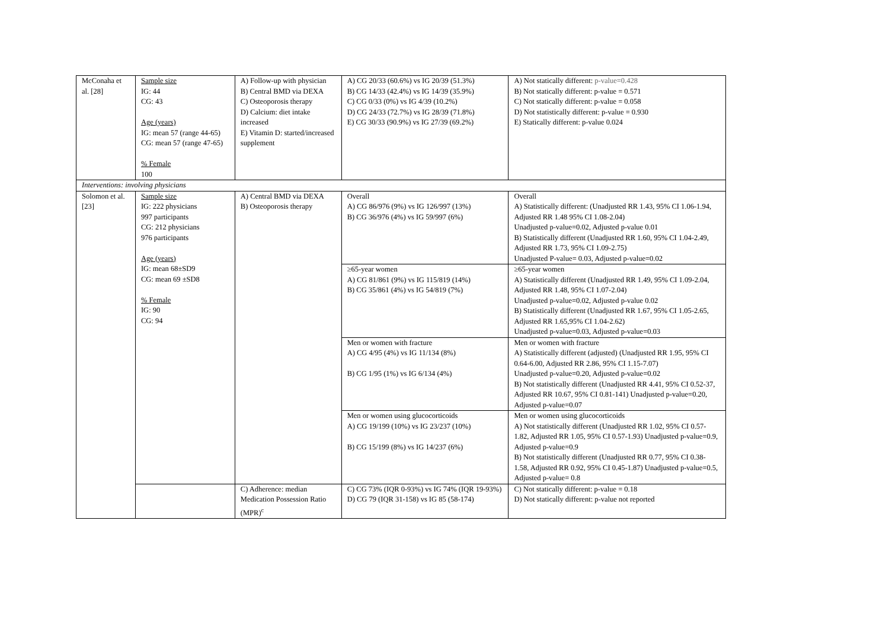| McConaha et al. [28] | Sample size IG: 44 CG: 43 Age (years) IG: mean 57 (range 44-65) CG: mean 57 (range 47-65) % Female 100 | A) Follow-up with physician B) Central BMD via DEXA C) Osteoporosis therapy D) Calcium: diet intake increased E) Vitamin D: started/increased supplement | A) CG 20/33 (60.6%) vs IG 20/39 (51.3%) B) CG 14/33 (42.4%) vs IG 14/39 (35.9%) C) CG 0/33 (0%) vs IG 4/39 (10.2%) D) CG 24/33 (72.7%) vs IG 28/39 (71.8%) E) CG 30/33 (90.9%) vs IG 27/39 (69.2%) | A) Not statically different: p-value=0.428 B) Not statically different: p-value = 0.571 C) Not statically different: p-value = 0.058 D) Not statistically different: p-value = 0.930 E) Statically different: p-value 0.024 |
| Interventions: involving physicians | | | | |
| Solomon et al. [23] | Sample size IG: 222 physicians 997 participants CG: 212 physicians 976 participants Age (years) IG: mean 68±SD9 CG: mean 69 ±SD8 % Female IG: 90 CG: 94 | A) Central BMD via DEXA B) Osteoporosis therapy | Overall A) CG 86/976 (9%) vs IG 126/997 (13%) B) CG 36/976 (4%) vs IG 59/997 (6%) | Overall A) Statistically different: (Unadjusted RR 1.43, 95% CI 1.06-1.94, Adjusted RR 1.48 95% CI 1.08-2.04) Unadjusted p-value=0.02, Adjusted p-value 0.01 B) Statistically different (Unadjusted RR 1.60, 95% CI 1.04-2.49, Adjusted RR 1.73, 95% CI 1.09-2.75) Unadjusted P-value= 0.03, Adjusted p-value=0.02 |
| | | | ≥65-year women A) CG 81/861 (9%) vs IG 115/819 (14%) B) CG 35/861 (4%) vs IG 54/819 (7%) | ≥65-year women A) Statistically different (Unadjusted RR 1.49, 95% CI 1.09-2.04, Adjusted RR 1.48, 95% CI 1.07-2.04) Unadjusted p-value=0.02, Adjusted p-value 0.02 B) Statistically different (Unadjusted RR 1.67, 95% CI 1.05-2.65, Adjusted RR 1.65,95% CI 1.04-2.62) Unadjusted p-value=0.03, Adjusted p-value=0.03 |
| | | | Men or women with fracture A) CG 4/95 (4%) vs IG 11/134 (8%) B) CG 1/95 (1%) vs IG 6/134 (4%) | Men or women with fracture A) Statistically different (adjusted) (Unadjusted RR 1.95, 95% CI 0.64-6.00, Adjusted RR 2.86, 95% CI 1.15-7.07) Unadjusted p-value=0.20, Adjusted p-value=0.02 B) Not statistically different (Unadjusted RR 4.41, 95% CI 0.52-37, Adjusted RR 10.67, 95% CI 0.81-141) Unadjusted p-value=0.20, Adjusted p-value=0.07 |
| | | | Men or women using glucocorticoids A) CG 19/199 (10%) vs IG 23/237 (10%) B) CG 15/199 (8%) vs IG 14/237 (6%) | Men or women using glucocorticoids A) Not statistically different (Unadjusted RR 1.02, 95% CI 0.57-1.82, Adjusted RR 1.05, 95% CI 0.57-1.93) Unadjusted p-value=0.9, Adjusted p-value=0.9 B) Not statistically different (Unadjusted RR 0.77, 95% CI 0.38-1.58, Adjusted RR 0.92, 95% CI 0.45-1.87) Unadjusted p-value=0.5, Adjusted p-value= 0.8 |
| | | C) Adherence: median Medication Possession Ratio (MPR)<sup>c</sup> | C) CG 73% (IQR 0-93%) vs IG 74% (IQR 19-93%) D) CG 79 (IQR 31-158) vs IG 85 (58-174) | C) Not statically different: p-value = 0.18 D) Not statically different: p-value not reported |